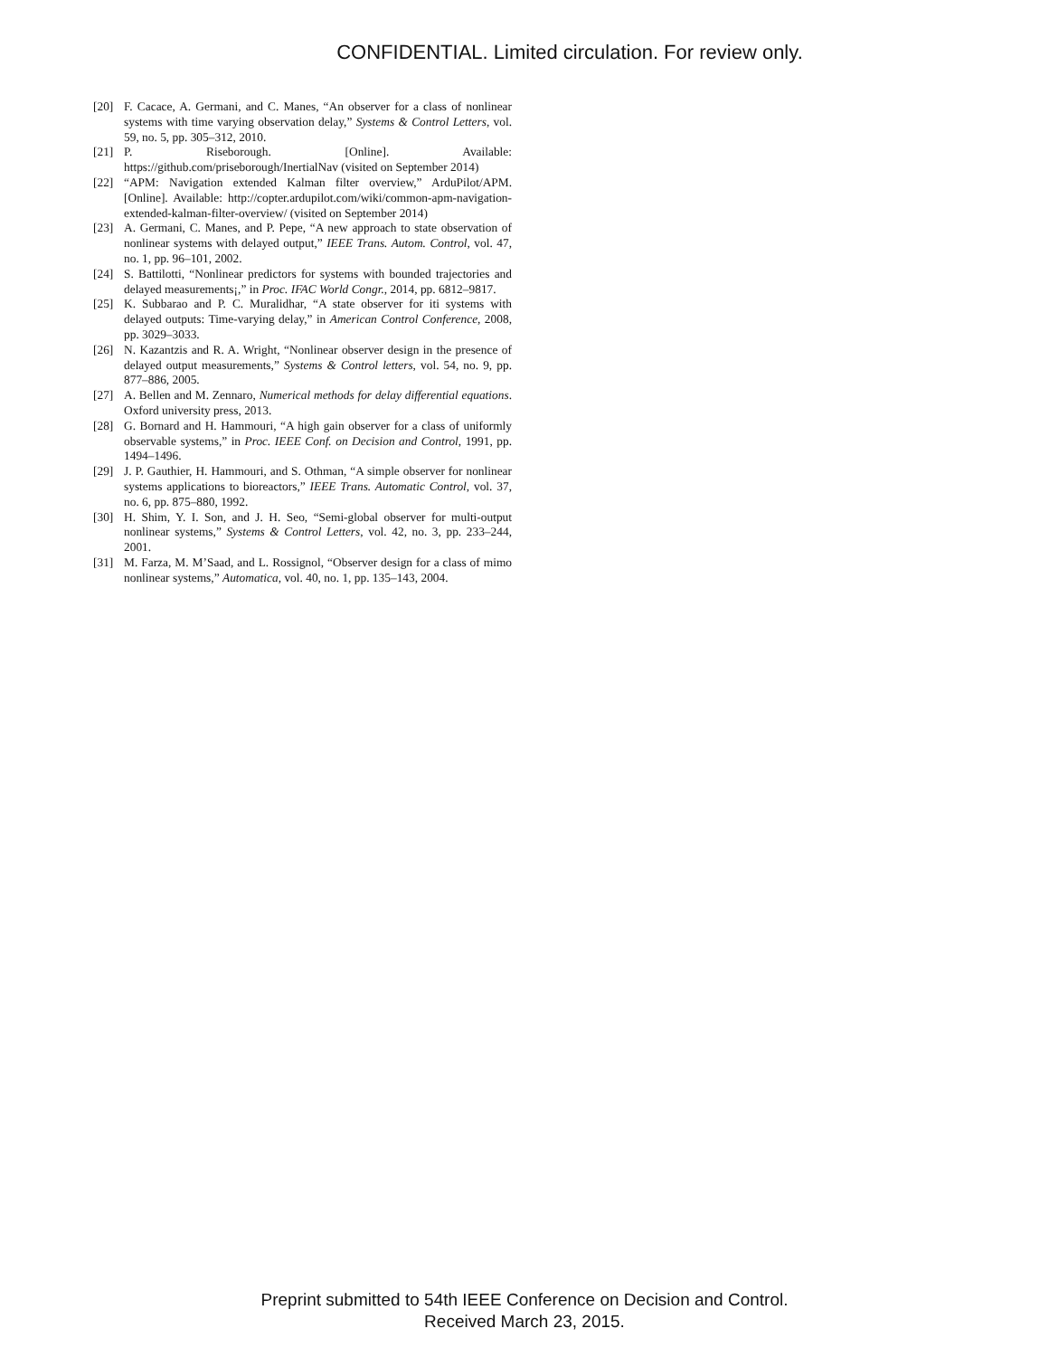CONFIDENTIAL. Limited circulation. For review only.
[20] F. Cacace, A. Germani, and C. Manes, “An observer for a class of nonlinear systems with time varying observation delay,” Systems & Control Letters, vol. 59, no. 5, pp. 305–312, 2010.
[21] P. Riseborough. [Online]. Available: https://github.com/priseborough/InertialNav (visited on September 2014)
[22] “APM: Navigation extended Kalman filter overview,” ArduPilot/APM. [Online]. Available: http://copter.ardupilot.com/wiki/common-apm-navigation-extended-kalman-filter-overview/ (visited on September 2014)
[23] A. Germani, C. Manes, and P. Pepe, “A new approach to state observation of nonlinear systems with delayed output,” IEEE Trans. Autom. Control, vol. 47, no. 1, pp. 96–101, 2002.
[24] S. Battilotti, “Nonlinear predictors for systems with bounded trajectories and delayed measurements¡,” in Proc. IFAC World Congr., 2014, pp. 6812–9817.
[25] K. Subbarao and P. C. Muralidhar, “A state observer for iti systems with delayed outputs: Time-varying delay,” in American Control Conference, 2008, pp. 3029–3033.
[26] N. Kazantzis and R. A. Wright, “Nonlinear observer design in the presence of delayed output measurements,” Systems & Control letters, vol. 54, no. 9, pp. 877–886, 2005.
[27] A. Bellen and M. Zennaro, Numerical methods for delay differential equations. Oxford university press, 2013.
[28] G. Bornard and H. Hammouri, “A high gain observer for a class of uniformly observable systems,” in Proc. IEEE Conf. on Decision and Control, 1991, pp. 1494–1496.
[29] J. P. Gauthier, H. Hammouri, and S. Othman, “A simple observer for nonlinear systems applications to bioreactors,” IEEE Trans. Automatic Control, vol. 37, no. 6, pp. 875–880, 1992.
[30] H. Shim, Y. I. Son, and J. H. Seo, “Semi-global observer for multi-output nonlinear systems,” Systems & Control Letters, vol. 42, no. 3, pp. 233–244, 2001.
[31] M. Farza, M. M’Saad, and L. Rossignol, “Observer design for a class of mimo nonlinear systems,” Automatica, vol. 40, no. 1, pp. 135–143, 2004.
Preprint submitted to 54th IEEE Conference on Decision and Control.
Received March 23, 2015.